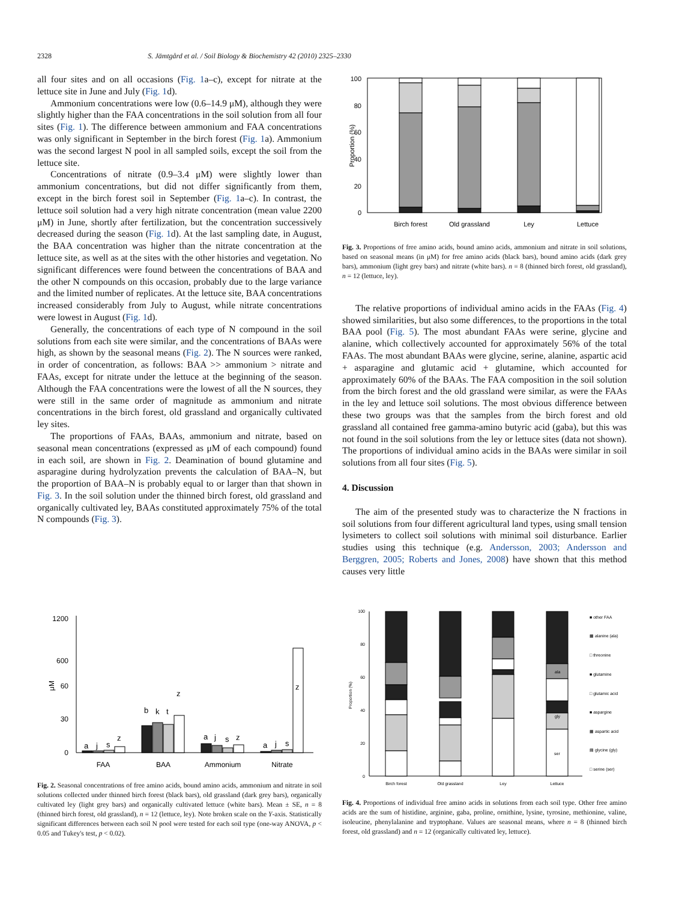2328 S. Jämtgård et al. / Soil Biology & Biochemistry 42 (2010) 2325–2330
all four sites and on all occasions (Fig. 1a–c), except for nitrate at the lettuce site in June and July (Fig. 1d).
Ammonium concentrations were low (0.6–14.9 μM), although they were slightly higher than the FAA concentrations in the soil solution from all four sites (Fig. 1). The difference between ammonium and FAA concentrations was only significant in September in the birch forest (Fig. 1a). Ammonium was the second largest N pool in all sampled soils, except the soil from the lettuce site.
Concentrations of nitrate (0.9–3.4 μM) were slightly lower than ammonium concentrations, but did not differ significantly from them, except in the birch forest soil in September (Fig. 1a–c). In contrast, the lettuce soil solution had a very high nitrate concentration (mean value 2200 μM) in June, shortly after fertilization, but the concentration successively decreased during the season (Fig. 1d). At the last sampling date, in August, the BAA concentration was higher than the nitrate concentration at the lettuce site, as well as at the sites with the other histories and vegetation. No significant differences were found between the concentrations of BAA and the other N compounds on this occasion, probably due to the large variance and the limited number of replicates. At the lettuce site, BAA concentrations increased considerably from July to August, while nitrate concentrations were lowest in August (Fig. 1d).
Generally, the concentrations of each type of N compound in the soil solutions from each site were similar, and the concentrations of BAAs were high, as shown by the seasonal means (Fig. 2). The N sources were ranked, in order of concentration, as follows: BAA >> ammonium > nitrate and FAAs, except for nitrate under the lettuce at the beginning of the season. Although the FAA concentrations were the lowest of all the N sources, they were still in the same order of magnitude as ammonium and nitrate concentrations in the birch forest, old grassland and organically cultivated ley sites.
The proportions of FAAs, BAAs, ammonium and nitrate, based on seasonal mean concentrations (expressed as μM of each compound) found in each soil, are shown in Fig. 2. Deamination of bound glutamine and asparagine during hydrolyzation prevents the calculation of BAA–N, but the proportion of BAA–N is probably equal to or larger than that shown in Fig. 3. In the soil solution under the thinned birch forest, old grassland and organically cultivated ley, BAAs constituted approximately 75% of the total N compounds (Fig. 3).
100
80
60
40
20
0
Proportion (%)
Birch forest
Old grassland
Ley
Lettuce
Fig. 3. Proportions of free amino acids, bound amino acids, ammonium and nitrate in soil solutions, based on seasonal means (in μM) for free amino acids (black bars), bound amino acids (dark grey bars), ammonium (light grey bars) and nitrate (white bars). n = 8 (thinned birch forest, old grassland), n = 12 (lettuce, ley).
The relative proportions of individual amino acids in the FAAs (Fig. 4) showed similarities, but also some differences, to the proportions in the total BAA pool (Fig. 5). The most abundant FAAs were serine, glycine and alanine, which collectively accounted for approximately 56% of the total FAAs. The most abundant BAAs were glycine, serine, alanine, aspartic acid + asparagine and glutamic acid + glutamine, which accounted for approximately 60% of the BAAs. The FAA composition in the soil solution from the birch forest and the old grassland were similar, as were the FAAs in the ley and lettuce soil solutions. The most obvious difference between these two groups was that the samples from the birch forest and old grassland all contained free gamma-amino butyric acid (gaba), but this was not found in the soil solutions from the ley or lettuce sites (data not shown). The proportions of individual amino acids in the BAAs were similar in soil solutions from all four sites (Fig. 5).
4. Discussion
The aim of the presented study was to characterize the N fractions in soil solutions from four different agricultural land types, using small tension lysimeters to collect soil solutions with minimal soil disturbance. Earlier studies using this technique (e.g. Andersson, 2003; Andersson and Berggren, 2005; Roberts and Jones, 2008) have shown that this method causes very little
1200
600
60
30
0
μM
a
j
s
z
b
k
t
z
a
j
s
z
a
j
s
z
FAA
BAA
Ammonium
Nitrate
Fig. 2. Seasonal concentrations of free amino acids, bound amino acids, ammonium and nitrate in soil solutions collected under thinned birch forest (black bars), old grassland (dark grey bars), organically cultivated ley (light grey bars) and organically cultivated lettuce (white bars). Mean ± SE, n = 8 (thinned birch forest, old grassland), n = 12 (lettuce, ley). Note broken scale on the Y-axis. Statistically significant differences between each soil N pool were tested for each soil type (one-way ANOVA, p < 0.05 and Tukey's test, p < 0.02).
100
80
60
40
20
0
Proportion (%)
ala
gly
ser
Birch forest
Old grassland
Ley
Lettuce
■ other FAA
▦ alanine (ala)
□ threonine
■ glutamine
□ glutamic acid
■ aspargine
▦ aspartic acid
▤ glycine (gly)
□ serine (ser)
Fig. 4. Proportions of individual free amino acids in solutions from each soil type. Other free amino acids are the sum of histidine, arginine, gaba, proline, ornithine, lysine, tyrosine, methionine, valine, isoleucine, phenylalanine and tryptophane. Values are seasonal means, where n = 8 (thinned birch forest, old grassland) and n = 12 (organically cultivated ley, lettuce).